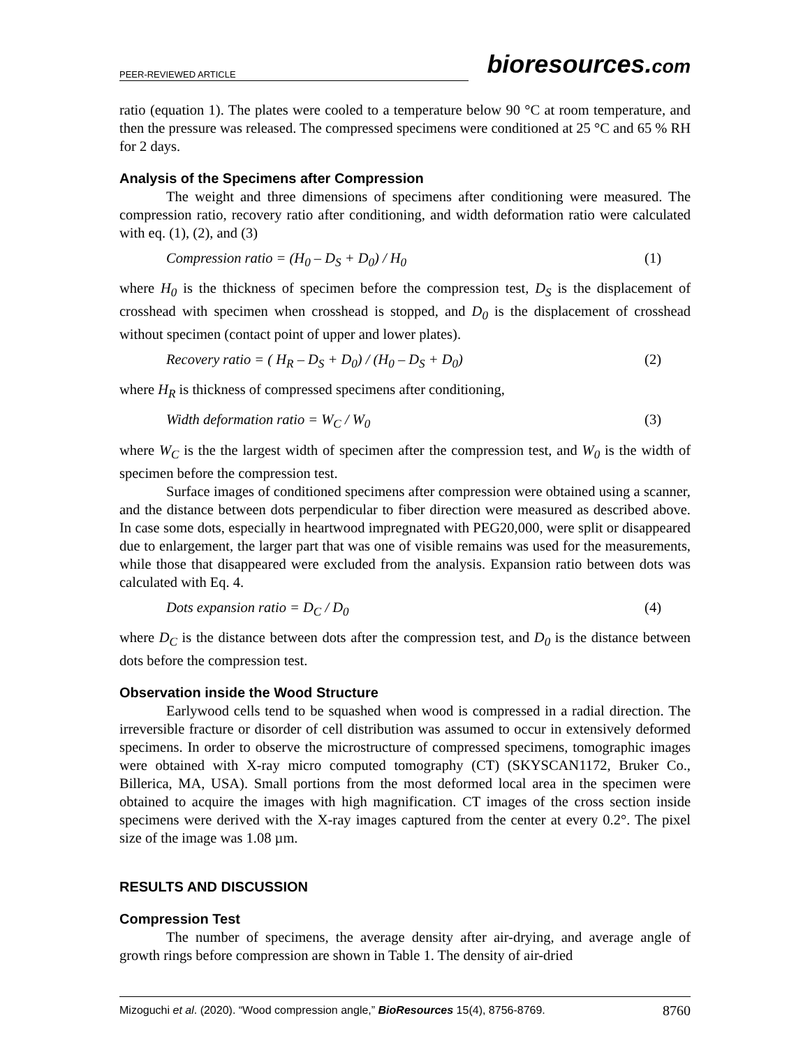PEER-REVIEWED ARTICLE
bioresources.com
ratio (equation 1). The plates were cooled to a temperature below 90 °C at room temperature, and then the pressure was released. The compressed specimens were conditioned at 25 °C and 65 % RH for 2 days.
Analysis of the Specimens after Compression
The weight and three dimensions of specimens after conditioning were measured. The compression ratio, recovery ratio after conditioning, and width deformation ratio were calculated with eq. (1), (2), and (3)
Compression ratio = (H<sub>0</sub> – D<sub>S</sub> + D<sub>0</sub>) / H<sub>0</sub> (1)
where H<sub>0</sub> is the thickness of specimen before the compression test, D<sub>S</sub> is the displacement of crosshead with specimen when crosshead is stopped, and D<sub>0</sub> is the displacement of crosshead without specimen (contact point of upper and lower plates).
Recovery ratio = ( H<sub>R</sub> – D<sub>S</sub> + D<sub>0</sub>) / (H<sub>0</sub> – D<sub>S</sub> + D<sub>0</sub>) (2)
where H<sub>R</sub> is thickness of compressed specimens after conditioning,
Width deformation ratio = W<sub>C</sub> / W<sub>0</sub> (3)
where W<sub>C</sub> is the the largest width of specimen after the compression test, and W<sub>0</sub> is the width of specimen before the compression test.
Surface images of conditioned specimens after compression were obtained using a scanner, and the distance between dots perpendicular to fiber direction were measured as described above. In case some dots, especially in heartwood impregnated with PEG20,000, were split or disappeared due to enlargement, the larger part that was one of visible remains was used for the measurements, while those that disappeared were excluded from the analysis. Expansion ratio between dots was calculated with Eq. 4.
Dots expansion ratio = D<sub>C</sub> / D<sub>0</sub> (4)
where D<sub>C</sub> is the distance between dots after the compression test, and D<sub>0</sub> is the distance between dots before the compression test.
Observation inside the Wood Structure
Earlywood cells tend to be squashed when wood is compressed in a radial direction. The irreversible fracture or disorder of cell distribution was assumed to occur in extensively deformed specimens. In order to observe the microstructure of compressed specimens, tomographic images were obtained with X-ray micro computed tomography (CT) (SKYSCAN1172, Bruker Co., Billerica, MA, USA). Small portions from the most deformed local area in the specimen were obtained to acquire the images with high magnification. CT images of the cross section inside specimens were derived with the X-ray images captured from the center at every 0.2°. The pixel size of the image was 1.08 µm.
RESULTS AND DISCUSSION
Compression Test
The number of specimens, the average density after air-drying, and average angle of growth rings before compression are shown in Table 1. The density of air-dried
Mizoguchi et al. (2020). “Wood compression angle,” BioResources 15(4), 8756-8769. 8760